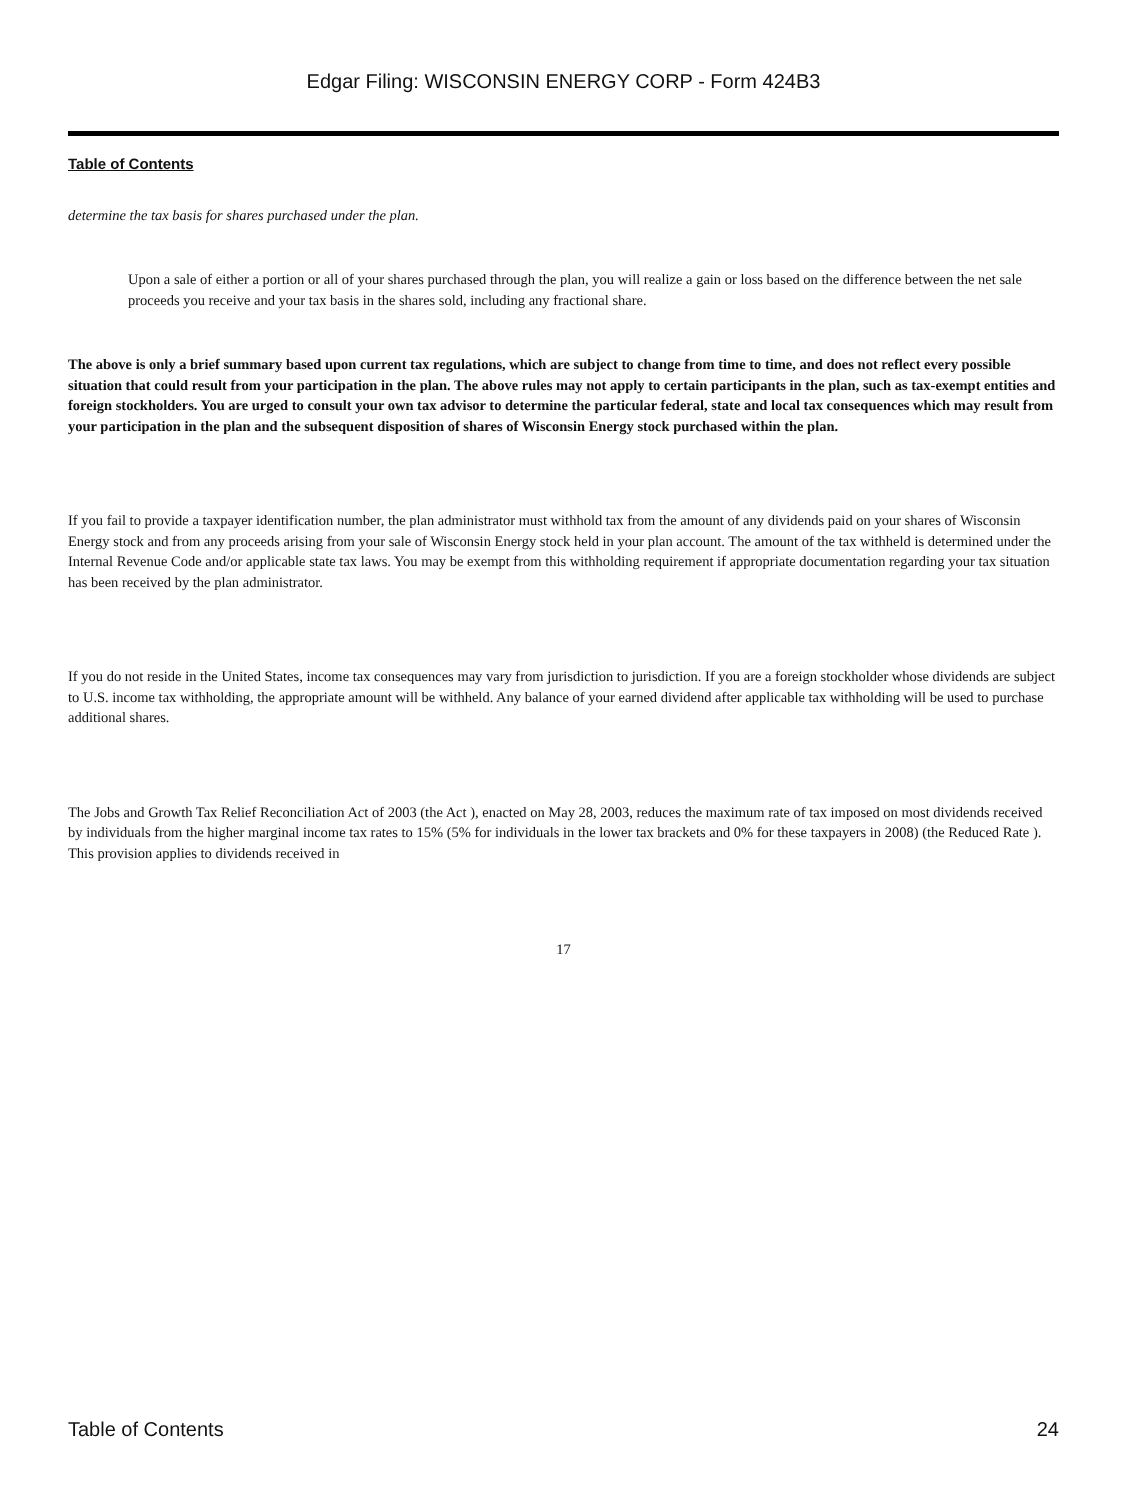Edgar Filing: WISCONSIN ENERGY CORP - Form 424B3
Table of Contents
determine the tax basis for shares purchased under the plan.
Upon a sale of either a portion or all of your shares purchased through the plan, you will realize a gain or loss based on the difference between the net sale proceeds you receive and your tax basis in the shares sold, including any fractional share.
The above is only a brief summary based upon current tax regulations, which are subject to change from time to time, and does not reflect every possible situation that could result from your participation in the plan. The above rules may not apply to certain participants in the plan, such as tax-exempt entities and foreign stockholders. You are urged to consult your own tax advisor to determine the particular federal, state and local tax consequences which may result from your participation in the plan and the subsequent disposition of shares of Wisconsin Energy stock purchased within the plan.
If you fail to provide a taxpayer identification number, the plan administrator must withhold tax from the amount of any dividends paid on your shares of Wisconsin Energy stock and from any proceeds arising from your sale of Wisconsin Energy stock held in your plan account. The amount of the tax withheld is determined under the Internal Revenue Code and/or applicable state tax laws. You may be exempt from this withholding requirement if appropriate documentation regarding your tax situation has been received by the plan administrator.
If you do not reside in the United States, income tax consequences may vary from jurisdiction to jurisdiction. If you are a foreign stockholder whose dividends are subject to U.S. income tax withholding, the appropriate amount will be withheld. Any balance of your earned dividend after applicable tax withholding will be used to purchase additional shares.
The Jobs and Growth Tax Relief Reconciliation Act of 2003 (the Act ), enacted on May 28, 2003, reduces the maximum rate of tax imposed on most dividends received by individuals from the higher marginal income tax rates to 15% (5% for individuals in the lower tax brackets and 0% for these taxpayers in 2008) (the Reduced Rate ). This provision applies to dividends received in
17
Table of Contents 24